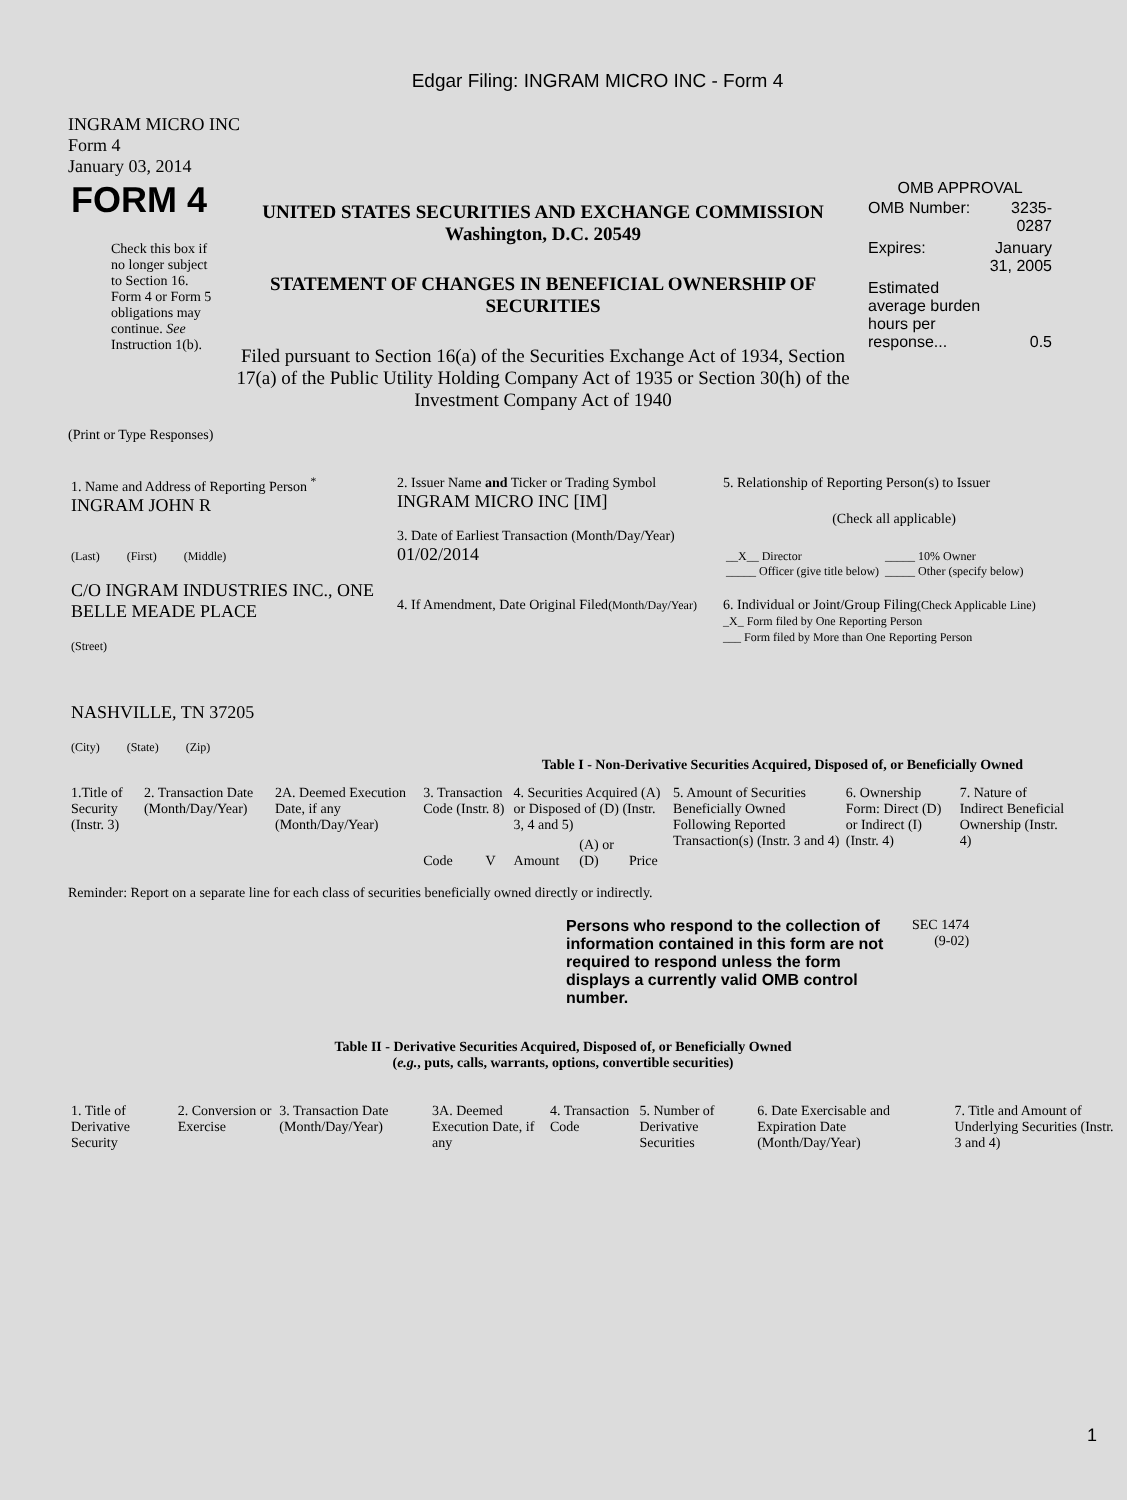Edgar Filing: INGRAM MICRO INC - Form 4
INGRAM MICRO INC
Form 4
January 03, 2014
| FORM 4 Check this box if no longer subject to Section 16. Form 4 or Form 5 obligations may continue. See Instruction 1(b). | UNITED STATES SECURITIES AND EXCHANGE COMMISSION Washington, D.C. 20549 STATEMENT OF CHANGES IN BENEFICIAL OWNERSHIP OF SECURITIES Filed pursuant to Section 16(a) of the Securities Exchange Act of 1934, Section 17(a) of the Public Utility Holding Company Act of 1935 or Section 30(h) of the Investment Company Act of 1940 | OMB APPROVAL / OMB Number: / 3235-0287 / / Expires: / January 31, 2005 / / Estimated average burden hours per response... / 0.5 / |
(Print or Type Responses)
| 1. Name and Address of Reporting Person <sup>*</sup> INGRAM JOHN R (Last) (First) (Middle) C/O INGRAM INDUSTRIES INC., ONE BELLE MEADE PLACE (Street) NASHVILLE, TN 37205 (City) (State) (Zip) | 2. Issuer Name and Ticker or Trading Symbol INGRAM MICRO INC [IM] 3. Date of Earliest Transaction (Month/Day/Year) 01/02/2014 4. If Amendment, Date Original Filed (Month/Day/Year) | 5. Relationship of Reporting Person(s) to Issuer (Check all applicable) / __X__ Director _____ Officer (give title below) / _____ 10% Owner _____ Other (specify below) / 6. Individual or Joint/Group Filing (Check Applicable Line) _X_ Form filed by One Reporting Person ___ Form filed by More than One Reporting Person |
Table I - Non-Derivative Securities Acquired, Disposed of, or Beneficially Owned
| 1.Title of Security (Instr. 3) | 2. Transaction Date (Month/Day/Year) | 2A. Deemed Execution Date, if any (Month/Day/Year) | 3. Transaction Code (Instr. 8) | | 4. Securities Acquired (A) or Disposed of (D) (Instr. 3, 4 and 5) | | | 5. Amount of Securities Beneficially Owned Following Reported Transaction(s) (Instr. 3 and 4) | 6. Ownership Form: Direct (D) or Indirect (I) (Instr. 4) | 7. Nature of Indirect Beneficial Ownership (Instr. 4) |
| --- | --- | --- | --- | --- | --- | --- | --- | --- | --- | --- |
| | | | Code | V | Amount | (A) or (D) | Price | | | |
Reminder: Report on a separate line for each class of securities beneficially owned directly or indirectly.
| Persons who respond to the collection of information contained in this form are not required to respond unless the form displays a currently valid OMB control number. | SEC 1474 (9-02) |
Table II - Derivative Securities Acquired, Disposed of, or Beneficially Owned
(e.g., puts, calls, warrants, options, convertible securities)
| 1. Title of Derivative Security | 2. Conversion or Exercise | 3. Transaction Date (Month/Day/Year) | 3A. Deemed Execution Date, if any | 4. Transaction Code | 5. Number of Derivative Securities | 6. Date Exercisable and Expiration Date (Month/Day/Year) | 7. Title and Amount of Underlying Securities (Instr. 3 and 4) |
| --- | --- | --- | --- | --- | --- | --- | --- |
1